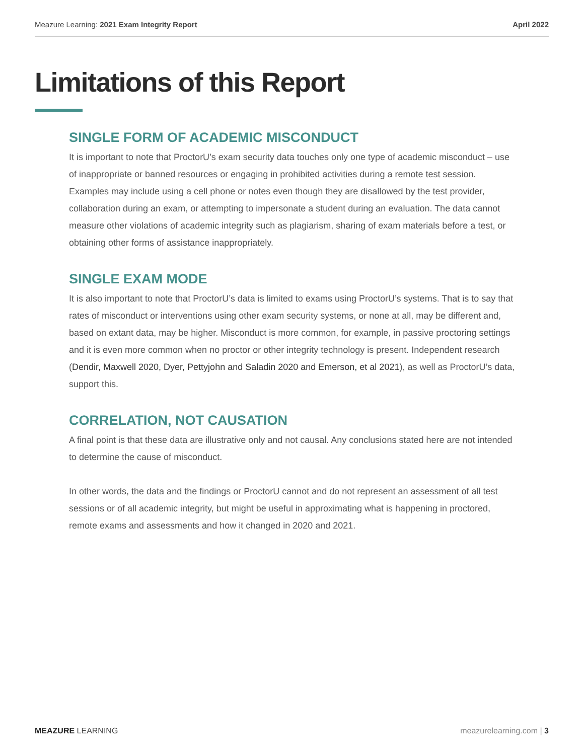Meazure Learning: 2021 Exam Integrity Report
April 2022
Limitations of this Report
SINGLE FORM OF ACADEMIC MISCONDUCT
It is important to note that ProctorU’s exam security data touches only one type of academic misconduct – use of inappropriate or banned resources or engaging in prohibited activities during a remote test session. Examples may include using a cell phone or notes even though they are disallowed by the test provider, collaboration during an exam, or attempting to impersonate a student during an evaluation. The data cannot measure other violations of academic integrity such as plagiarism, sharing of exam materials before a test, or obtaining other forms of assistance inappropriately.
SINGLE EXAM MODE
It is also important to note that ProctorU’s data is limited to exams using ProctorU’s systems. That is to say that rates of misconduct or interventions using other exam security systems, or none at all, may be different and, based on extant data, may be higher. Misconduct is more common, for example, in passive proctoring settings and it is even more common when no proctor or other integrity technology is present. Independent research (Dendir, Maxwell 2020, Dyer, Pettyjohn and Saladin 2020 and Emerson, et al 2021), as well as ProctorU’s data, support this.
CORRELATION, NOT CAUSATION
A final point is that these data are illustrative only and not causal. Any conclusions stated here are not intended to determine the cause of misconduct.
In other words, the data and the findings or ProctorU cannot and do not represent an assessment of all test sessions or of all academic integrity, but might be useful in approximating what is happening in proctored, remote exams and assessments and how it changed in 2020 and 2021.
MEAZURE LEARNING meazurelearning.com | 3